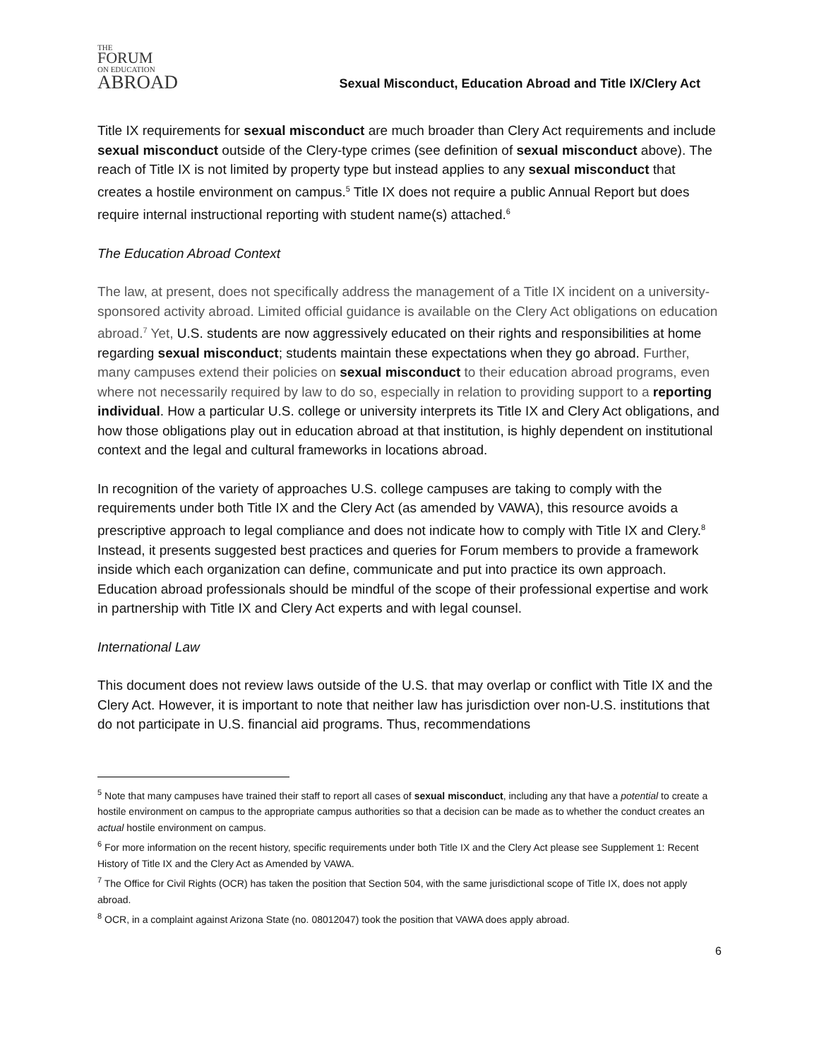THE
FORUM
ON EDUCATION
ABROAD
Sexual Misconduct, Education Abroad and Title IX/Clery Act
Title IX requirements for sexual misconduct are much broader than Clery Act requirements and include sexual misconduct outside of the Clery-type crimes (see definition of sexual misconduct above). The reach of Title IX is not limited by property type but instead applies to any sexual misconduct that creates a hostile environment on campus.<sup>5</sup> Title IX does not require a public Annual Report but does require internal instructional reporting with student name(s) attached.<sup>6</sup>
The Education Abroad Context
The law, at present, does not specifically address the management of a Title IX incident on a university-sponsored activity abroad. Limited official guidance is available on the Clery Act obligations on education abroad.<sup>7</sup> Yet, U.S. students are now aggressively educated on their rights and responsibilities at home regarding sexual misconduct; students maintain these expectations when they go abroad. Further, many campuses extend their policies on sexual misconduct to their education abroad programs, even where not necessarily required by law to do so, especially in relation to providing support to a reporting individual. How a particular U.S. college or university interprets its Title IX and Clery Act obligations, and how those obligations play out in education abroad at that institution, is highly dependent on institutional context and the legal and cultural frameworks in locations abroad.
In recognition of the variety of approaches U.S. college campuses are taking to comply with the requirements under both Title IX and the Clery Act (as amended by VAWA), this resource avoids a prescriptive approach to legal compliance and does not indicate how to comply with Title IX and Clery.<sup>8</sup> Instead, it presents suggested best practices and queries for Forum members to provide a framework inside which each organization can define, communicate and put into practice its own approach. Education abroad professionals should be mindful of the scope of their professional expertise and work in partnership with Title IX and Clery Act experts and with legal counsel.
International Law
This document does not review laws outside of the U.S. that may overlap or conflict with Title IX and the Clery Act. However, it is important to note that neither law has jurisdiction over non-U.S. institutions that do not participate in U.S. financial aid programs. Thus, recommendations
<sup>5</sup> Note that many campuses have trained their staff to report all cases of sexual misconduct, including any that have a potential to create a hostile environment on campus to the appropriate campus authorities so that a decision can be made as to whether the conduct creates an actual hostile environment on campus.
<sup>6</sup> For more information on the recent history, specific requirements under both Title IX and the Clery Act please see Supplement 1: Recent History of Title IX and the Clery Act as Amended by VAWA.
<sup>7</sup> The Office for Civil Rights (OCR) has taken the position that Section 504, with the same jurisdictional scope of Title IX, does not apply abroad.
<sup>8</sup> OCR, in a complaint against Arizona State (no. 08012047) took the position that VAWA does apply abroad.
6